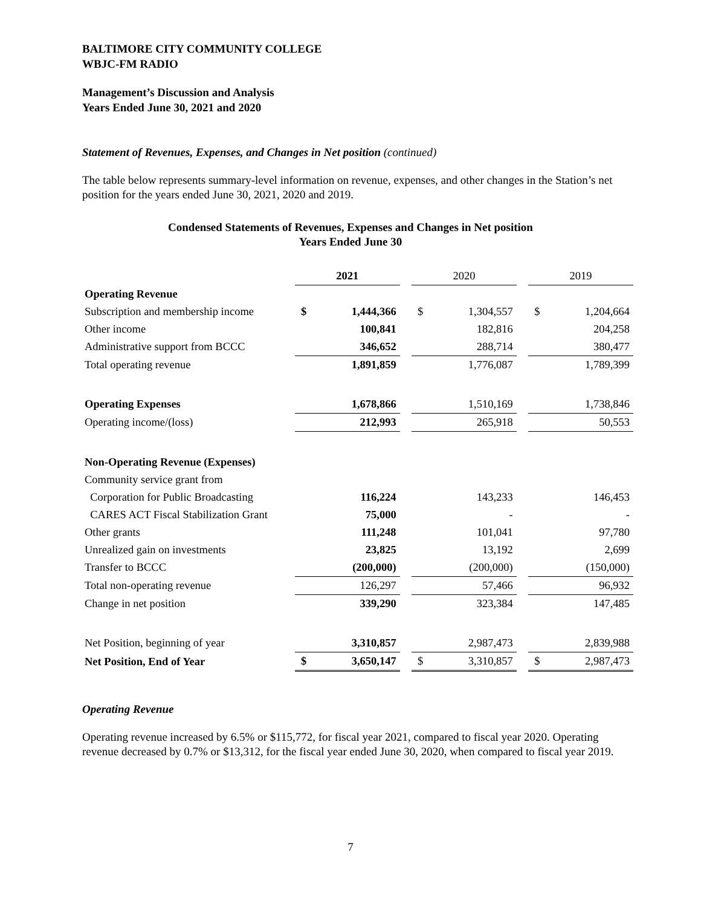BALTIMORE CITY COMMUNITY COLLEGE
WBJC-FM RADIO
Management’s Discussion and Analysis
Years Ended June 30, 2021 and 2020
Statement of Revenues, Expenses, and Changes in Net position (continued)
The table below represents summary-level information on revenue, expenses, and other changes in the Station’s net position for the years ended June 30, 2021, 2020 and 2019.
Condensed Statements of Revenues, Expenses and Changes in Net position
Years Ended June 30
| | 2021 | | | 2020 | | | 2019 | |
| Operating Revenue | | | | | | | | |
| Subscription and membership income | $ | 1,444,366 | | $ | 1,304,557 | | $ | 1,204,664 |
| Other income | | 100,841 | | | 182,816 | | | 204,258 |
| Administrative support from BCCC | | 346,652 | | | 288,714 | | | 380,477 |
| Total operating revenue | | 1,891,859 | | | 1,776,087 | | | 1,789,399 |
| Operating Expenses | | 1,678,866 | | | 1,510,169 | | | 1,738,846 |
| Operating income/(loss) | | 212,993 | | | 265,918 | | | 50,553 |
| Non-Operating Revenue (Expenses) | | | | | | | | |
| Community service grant from | | | | | | | | |
| Corporation for Public Broadcasting | | 116,224 | | | 143,233 | | | 146,453 |
| CARES ACT Fiscal Stabilization Grant | | 75,000 | | | - | | | - |
| Other grants | | 111,248 | | | 101,041 | | | 97,780 |
| Unrealized gain on investments | | 23,825 | | | 13,192 | | | 2,699 |
| Transfer to BCCC | | (200,000) | | | (200,000) | | | (150,000) |
| Total non-operating revenue | | 126,297 | | | 57,466 | | | 96,932 |
| Change in net position | | 339,290 | | | 323,384 | | | 147,485 |
| Net Position, beginning of year | | 3,310,857 | | | 2,987,473 | | | 2,839,988 |
| Net Position, End of Year | $ | 3,650,147 | | $ | 3,310,857 | | $ | 2,987,473 |
Operating Revenue
Operating revenue increased by 6.5% or $115,772, for fiscal year 2021, compared to fiscal year 2020. Operating revenue decreased by 0.7% or $13,312, for the fiscal year ended June 30, 2020, when compared to fiscal year 2019.
7